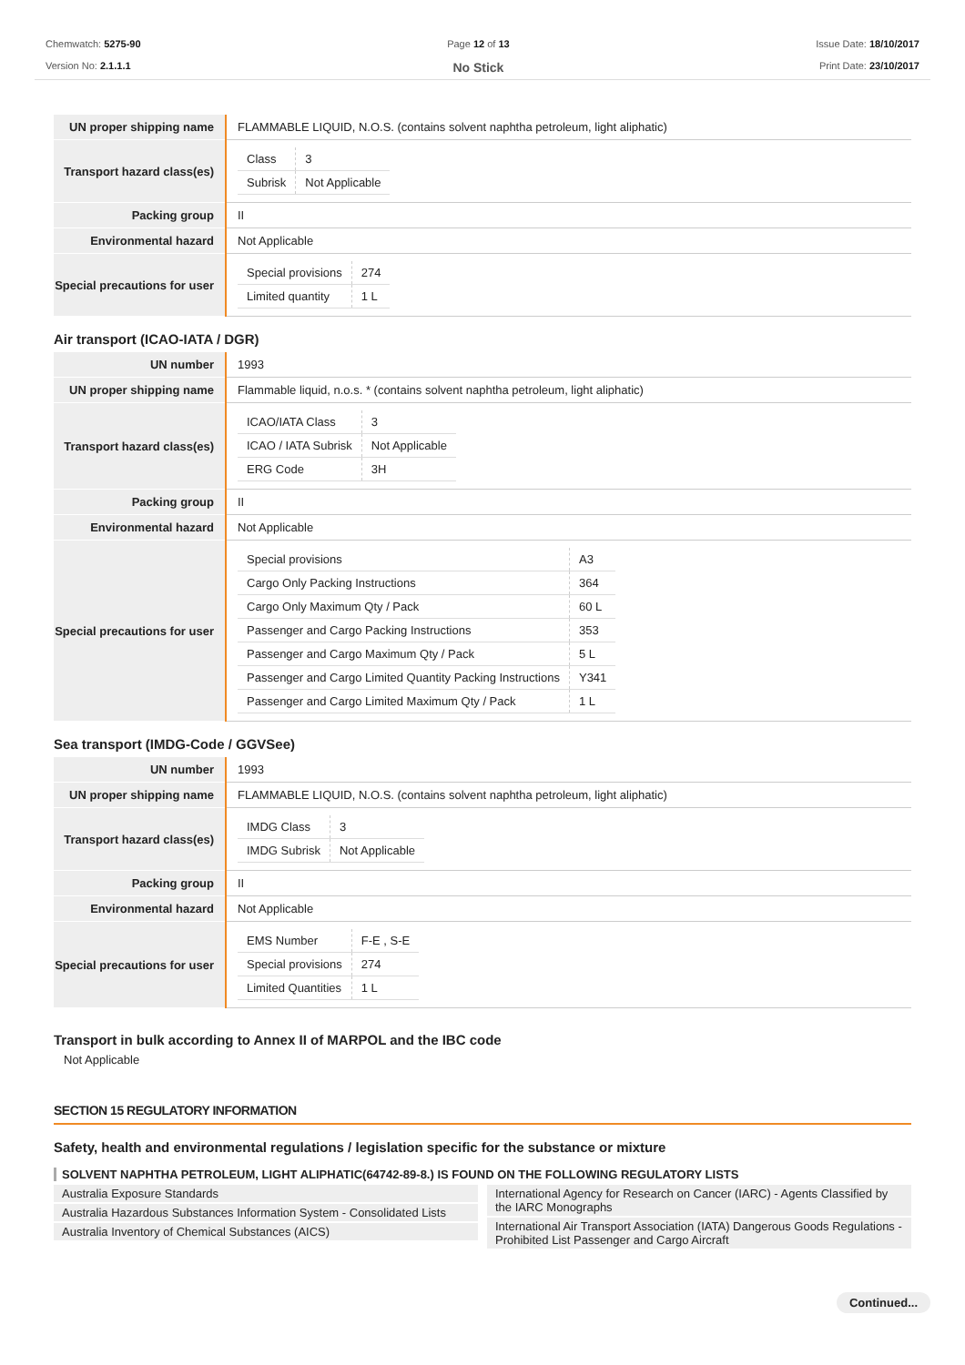Chemwatch: 5275-90
Version No: 2.1.1.1
Page 12 of 13
No Stick
Issue Date: 18/10/2017
Print Date: 23/10/2017
| UN proper shipping name | FLAMMABLE LIQUID, N.O.S. (contains solvent naphtha petroleum, light aliphatic) |
| Transport hazard class(es) | / Class / 3 / / Subrisk / Not Applicable / |
| Packing group | II |
| Environmental hazard | Not Applicable |
| Special precautions for user | / Special provisions / 274 / / Limited quantity / 1 L / |
Air transport (ICAO-IATA / DGR)
| UN number | 1993 |
| UN proper shipping name | Flammable liquid, n.o.s. * (contains solvent naphtha petroleum, light aliphatic) |
| Transport hazard class(es) | / ICAO/IATA Class / 3 / / ICAO / IATA Subrisk / Not Applicable / / ERG Code / 3H / |
| Packing group | II |
| Environmental hazard | Not Applicable |
| Special precautions for user | / Special provisions / A3 / / Cargo Only Packing Instructions / 364 / / Cargo Only Maximum Qty / Pack / 60 L / / Passenger and Cargo Packing Instructions / 353 / / Passenger and Cargo Maximum Qty / Pack / 5 L / / Passenger and Cargo Limited Quantity Packing Instructions / Y341 / / Passenger and Cargo Limited Maximum Qty / Pack / 1 L / |
Sea transport (IMDG-Code / GGVSee)
| UN number | 1993 |
| UN proper shipping name | FLAMMABLE LIQUID, N.O.S. (contains solvent naphtha petroleum, light aliphatic) |
| Transport hazard class(es) | / IMDG Class / 3 / / IMDG Subrisk / Not Applicable / |
| Packing group | II |
| Environmental hazard | Not Applicable |
| Special precautions for user | / EMS Number / F-E , S-E / / Special provisions / 274 / / Limited Quantities / 1 L / |
Transport in bulk according to Annex II of MARPOL and the IBC code
Not Applicable
SECTION 15 REGULATORY INFORMATION
Safety, health and environmental regulations / legislation specific for the substance or mixture
SOLVENT NAPHTHA PETROLEUM, LIGHT ALIPHATIC(64742-89-8.) IS FOUND ON THE FOLLOWING REGULATORY LISTS
Australia Exposure Standards
Australia Hazardous Substances Information System - Consolidated Lists
Australia Inventory of Chemical Substances (AICS)
International Agency for Research on Cancer (IARC) - Agents Classified by the IARC Monographs
International Air Transport Association (IATA) Dangerous Goods Regulations - Prohibited List Passenger and Cargo Aircraft
Continued...